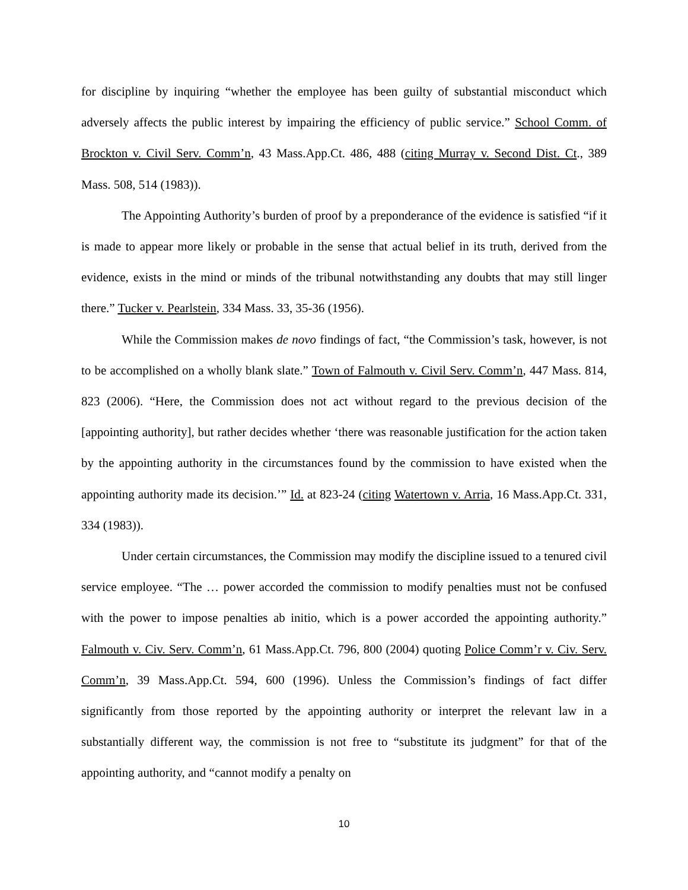for discipline by inquiring “whether the employee has been guilty of substantial misconduct which adversely affects the public interest by impairing the efficiency of public service.” School Comm. of Brockton v. Civil Serv. Comm’n, 43 Mass.App.Ct. 486, 488 (citing Murray v. Second Dist. Ct., 389 Mass. 508, 514 (1983)).
The Appointing Authority’s burden of proof by a preponderance of the evidence is satisfied “if it is made to appear more likely or probable in the sense that actual belief in its truth, derived from the evidence, exists in the mind or minds of the tribunal notwithstanding any doubts that may still linger there.” Tucker v. Pearlstein, 334 Mass. 33, 35-36 (1956).
While the Commission makes de novo findings of fact, “the Commission’s task, however, is not to be accomplished on a wholly blank slate.” Town of Falmouth v. Civil Serv. Comm’n, 447 Mass. 814, 823 (2006). “Here, the Commission does not act without regard to the previous decision of the [appointing authority], but rather decides whether ‘there was reasonable justification for the action taken by the appointing authority in the circumstances found by the commission to have existed when the appointing authority made its decision.’” Id. at 823-24 (citing Watertown v. Arria, 16 Mass.App.Ct. 331, 334 (1983)).
Under certain circumstances, the Commission may modify the discipline issued to a tenured civil service employee. “The … power accorded the commission to modify penalties must not be confused with the power to impose penalties ab initio, which is a power accorded the appointing authority.” Falmouth v. Civ. Serv. Comm’n, 61 Mass.App.Ct. 796, 800 (2004) quoting Police Comm’r v. Civ. Serv. Comm’n, 39 Mass.App.Ct. 594, 600 (1996). Unless the Commission’s findings of fact differ significantly from those reported by the appointing authority or interpret the relevant law in a substantially different way, the commission is not free to “substitute its judgment” for that of the appointing authority, and “cannot modify a penalty on
10